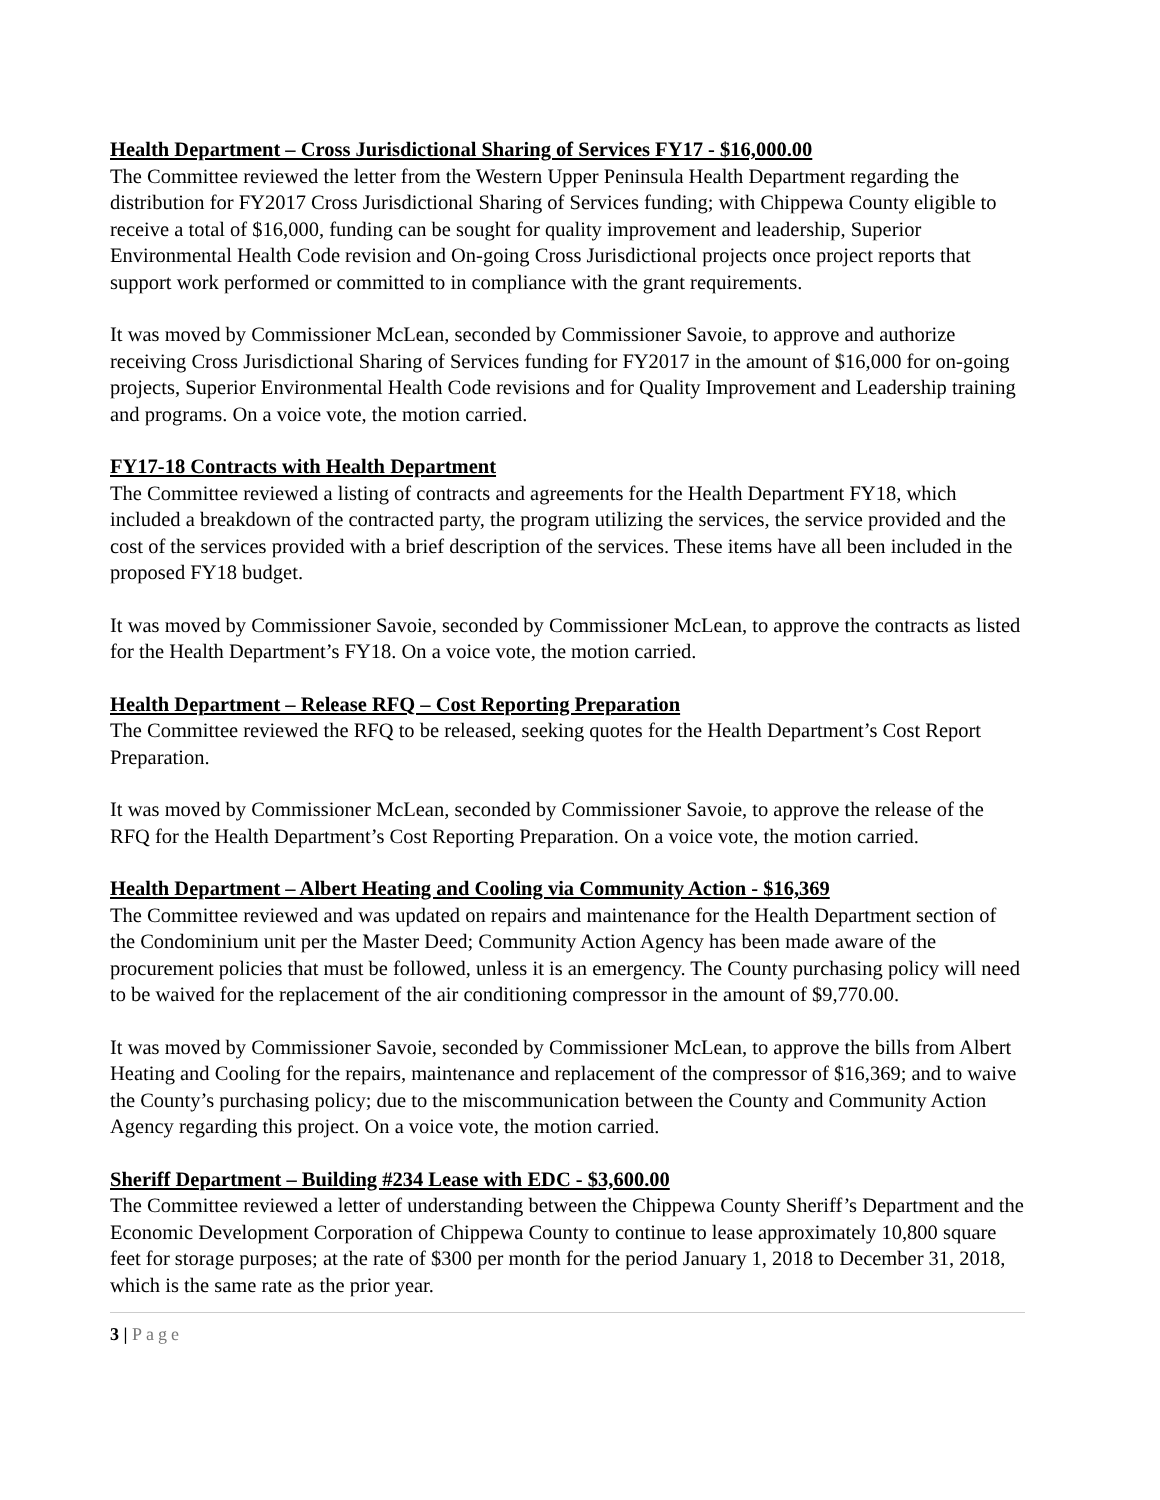Health Department – Cross Jurisdictional Sharing of Services FY17 - $16,000.00
The Committee reviewed the letter from the Western Upper Peninsula Health Department regarding the distribution for FY2017 Cross Jurisdictional Sharing of Services funding; with Chippewa County eligible to receive a total of $16,000, funding can be sought for quality improvement and leadership, Superior Environmental Health Code revision and On-going Cross Jurisdictional projects once project reports that support work performed or committed to in compliance with the grant requirements.
It was moved by Commissioner McLean, seconded by Commissioner Savoie, to approve and authorize receiving Cross Jurisdictional Sharing of Services funding for FY2017 in the amount of $16,000 for on-going projects, Superior Environmental Health Code revisions and for Quality Improvement and Leadership training and programs. On a voice vote, the motion carried.
FY17-18 Contracts with Health Department
The Committee reviewed a listing of contracts and agreements for the Health Department FY18, which included a breakdown of the contracted party, the program utilizing the services, the service provided and the cost of the services provided with a brief description of the services. These items have all been included in the proposed FY18 budget.
It was moved by Commissioner Savoie, seconded by Commissioner McLean, to approve the contracts as listed for the Health Department’s FY18. On a voice vote, the motion carried.
Health Department – Release RFQ – Cost Reporting Preparation
The Committee reviewed the RFQ to be released, seeking quotes for the Health Department’s Cost Report Preparation.
It was moved by Commissioner McLean, seconded by Commissioner Savoie, to approve the release of the RFQ for the Health Department’s Cost Reporting Preparation. On a voice vote, the motion carried.
Health Department – Albert Heating and Cooling via Community Action - $16,369
The Committee reviewed and was updated on repairs and maintenance for the Health Department section of the Condominium unit per the Master Deed; Community Action Agency has been made aware of the procurement policies that must be followed, unless it is an emergency. The County purchasing policy will need to be waived for the replacement of the air conditioning compressor in the amount of $9,770.00.
It was moved by Commissioner Savoie, seconded by Commissioner McLean, to approve the bills from Albert Heating and Cooling for the repairs, maintenance and replacement of the compressor of $16,369; and to waive the County’s purchasing policy; due to the miscommunication between the County and Community Action Agency regarding this project. On a voice vote, the motion carried.
Sheriff Department – Building #234 Lease with EDC - $3,600.00
The Committee reviewed a letter of understanding between the Chippewa County Sheriff’s Department and the Economic Development Corporation of Chippewa County to continue to lease approximately 10,800 square feet for storage purposes; at the rate of $300 per month for the period January 1, 2018 to December 31, 2018, which is the same rate as the prior year.
3 | Page